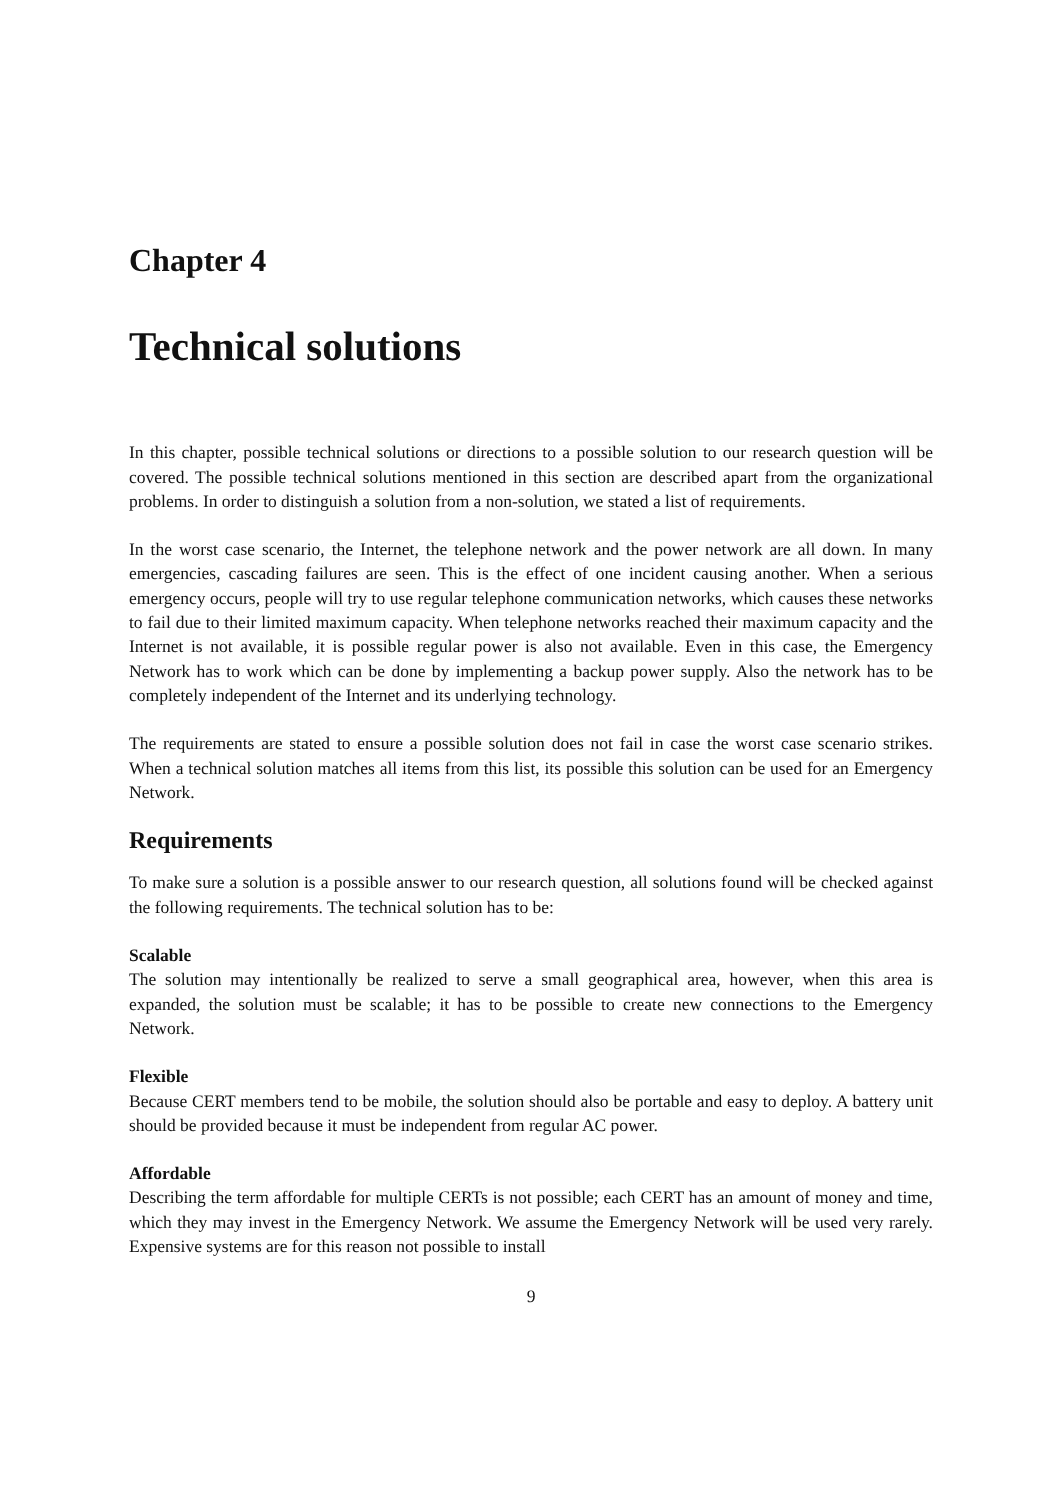Chapter 4
Technical solutions
In this chapter, possible technical solutions or directions to a possible solution to our research question will be covered. The possible technical solutions mentioned in this section are described apart from the organizational problems. In order to distinguish a solution from a non-solution, we stated a list of requirements.
In the worst case scenario, the Internet, the telephone network and the power network are all down. In many emergencies, cascading failures are seen. This is the effect of one incident causing another. When a serious emergency occurs, people will try to use regular telephone communication networks, which causes these networks to fail due to their limited maximum capacity. When telephone networks reached their maximum capacity and the Internet is not available, it is possible regular power is also not available. Even in this case, the Emergency Network has to work which can be done by implementing a backup power supply. Also the network has to be completely independent of the Internet and its underlying technology.
The requirements are stated to ensure a possible solution does not fail in case the worst case scenario strikes. When a technical solution matches all items from this list, its possible this solution can be used for an Emergency Network.
Requirements
To make sure a solution is a possible answer to our research question, all solutions found will be checked against the following requirements. The technical solution has to be:
Scalable
The solution may intentionally be realized to serve a small geographical area, however, when this area is expanded, the solution must be scalable; it has to be possible to create new connections to the Emergency Network.
Flexible
Because CERT members tend to be mobile, the solution should also be portable and easy to deploy. A battery unit should be provided because it must be independent from regular AC power.
Affordable
Describing the term affordable for multiple CERTs is not possible; each CERT has an amount of money and time, which they may invest in the Emergency Network. We assume the Emergency Network will be used very rarely. Expensive systems are for this reason not possible to install
9